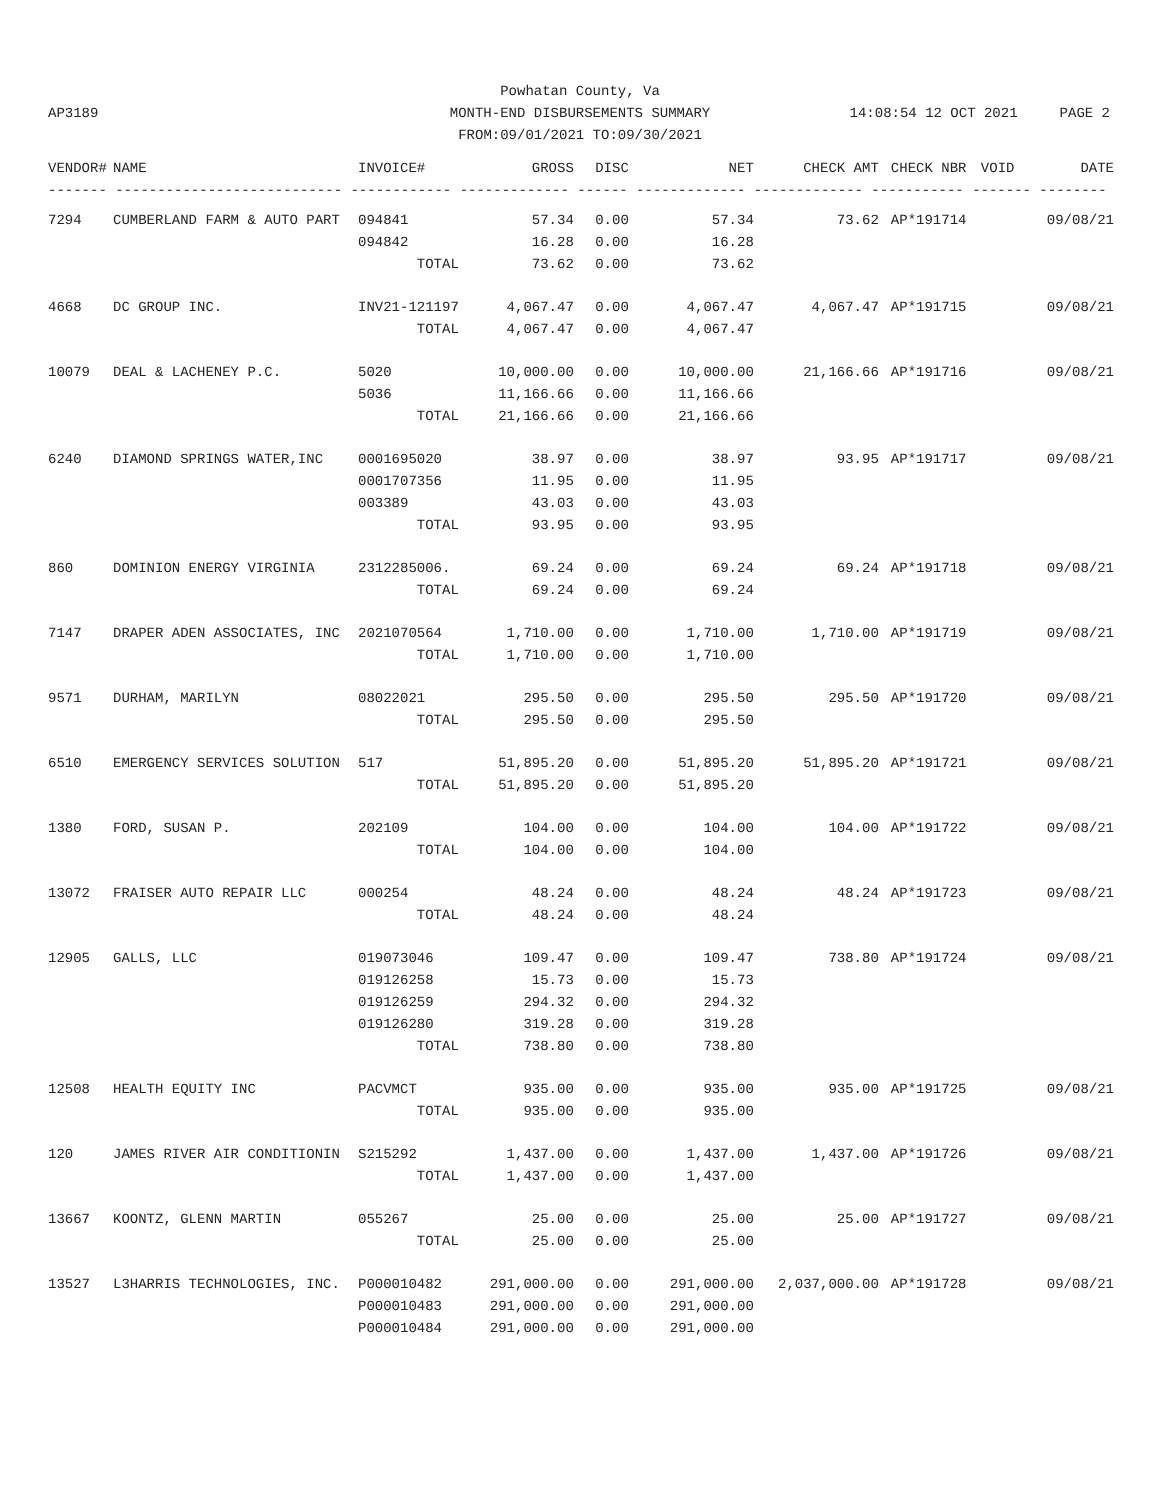Powhatan County, Va
MONTH-END DISBURSEMENTS SUMMARY
FROM:09/01/2021 TO:09/30/2021
AP3189
14:08:54 12 OCT 2021 PAGE 2
| VENDOR# | NAME | INVOICE# | GROSS | DISC | NET | CHECK AMT | CHECK NBR | VOID | DATE |
| --- | --- | --- | --- | --- | --- | --- | --- | --- | --- |
| ------- --------------------------- ------------ ------------- ------ ------------- ------------- ----------- ------- -------- | | | | | | | | | |
| 7294 | CUMBERLAND FARM & AUTO PART | 094841 | 57.34 | 0.00 | 57.34 | 73.62 | AP*191714 | | 09/08/21 |
| | | 094842 | 16.28 | 0.00 | 16.28 | | | | |
| | | TOTAL | 73.62 | 0.00 | 73.62 | | | | |
| 4668 | DC GROUP INC. | INV21-121197 | 4,067.47 | 0.00 | 4,067.47 | 4,067.47 | AP*191715 | | 09/08/21 |
| | | TOTAL | 4,067.47 | 0.00 | 4,067.47 | | | | |
| 10079 | DEAL & LACHENEY P.C. | 5020 | 10,000.00 | 0.00 | 10,000.00 | 21,166.66 | AP*191716 | | 09/08/21 |
| | | 5036 | 11,166.66 | 0.00 | 11,166.66 | | | | |
| | | TOTAL | 21,166.66 | 0.00 | 21,166.66 | | | | |
| 6240 | DIAMOND SPRINGS WATER,INC | 0001695020 | 38.97 | 0.00 | 38.97 | 93.95 | AP*191717 | | 09/08/21 |
| | | 0001707356 | 11.95 | 0.00 | 11.95 | | | | |
| | | 003389 | 43.03 | 0.00 | 43.03 | | | | |
| | | TOTAL | 93.95 | 0.00 | 93.95 | | | | |
| 860 | DOMINION ENERGY VIRGINIA | 2312285006. | 69.24 | 0.00 | 69.24 | 69.24 | AP*191718 | | 09/08/21 |
| | | TOTAL | 69.24 | 0.00 | 69.24 | | | | |
| 7147 | DRAPER ADEN ASSOCIATES, INC | 2021070564 | 1,710.00 | 0.00 | 1,710.00 | 1,710.00 | AP*191719 | | 09/08/21 |
| | | TOTAL | 1,710.00 | 0.00 | 1,710.00 | | | | |
| 9571 | DURHAM, MARILYN | 08022021 | 295.50 | 0.00 | 295.50 | 295.50 | AP*191720 | | 09/08/21 |
| | | TOTAL | 295.50 | 0.00 | 295.50 | | | | |
| 6510 | EMERGENCY SERVICES SOLUTION | 517 | 51,895.20 | 0.00 | 51,895.20 | 51,895.20 | AP*191721 | | 09/08/21 |
| | | TOTAL | 51,895.20 | 0.00 | 51,895.20 | | | | |
| 1380 | FORD, SUSAN P. | 202109 | 104.00 | 0.00 | 104.00 | 104.00 | AP*191722 | | 09/08/21 |
| | | TOTAL | 104.00 | 0.00 | 104.00 | | | | |
| 13072 | FRAISER AUTO REPAIR LLC | 000254 | 48.24 | 0.00 | 48.24 | 48.24 | AP*191723 | | 09/08/21 |
| | | TOTAL | 48.24 | 0.00 | 48.24 | | | | |
| 12905 | GALLS, LLC | 019073046 | 109.47 | 0.00 | 109.47 | 738.80 | AP*191724 | | 09/08/21 |
| | | 019126258 | 15.73 | 0.00 | 15.73 | | | | |
| | | 019126259 | 294.32 | 0.00 | 294.32 | | | | |
| | | 019126280 | 319.28 | 0.00 | 319.28 | | | | |
| | | TOTAL | 738.80 | 0.00 | 738.80 | | | | |
| 12508 | HEALTH EQUITY INC | PACVMCT | 935.00 | 0.00 | 935.00 | 935.00 | AP*191725 | | 09/08/21 |
| | | TOTAL | 935.00 | 0.00 | 935.00 | | | | |
| 120 | JAMES RIVER AIR CONDITIONIN | S215292 | 1,437.00 | 0.00 | 1,437.00 | 1,437.00 | AP*191726 | | 09/08/21 |
| | | TOTAL | 1,437.00 | 0.00 | 1,437.00 | | | | |
| 13667 | KOONTZ, GLENN MARTIN | 055267 | 25.00 | 0.00 | 25.00 | 25.00 | AP*191727 | | 09/08/21 |
| | | TOTAL | 25.00 | 0.00 | 25.00 | | | | |
| 13527 | L3HARRIS TECHNOLOGIES, INC. | P000010482 | 291,000.00 | 0.00 | 291,000.00 | 2,037,000.00 | AP*191728 | | 09/08/21 |
| | | P000010483 | 291,000.00 | 0.00 | 291,000.00 | | | | |
| | | P000010484 | 291,000.00 | 0.00 | 291,000.00 | | | | |